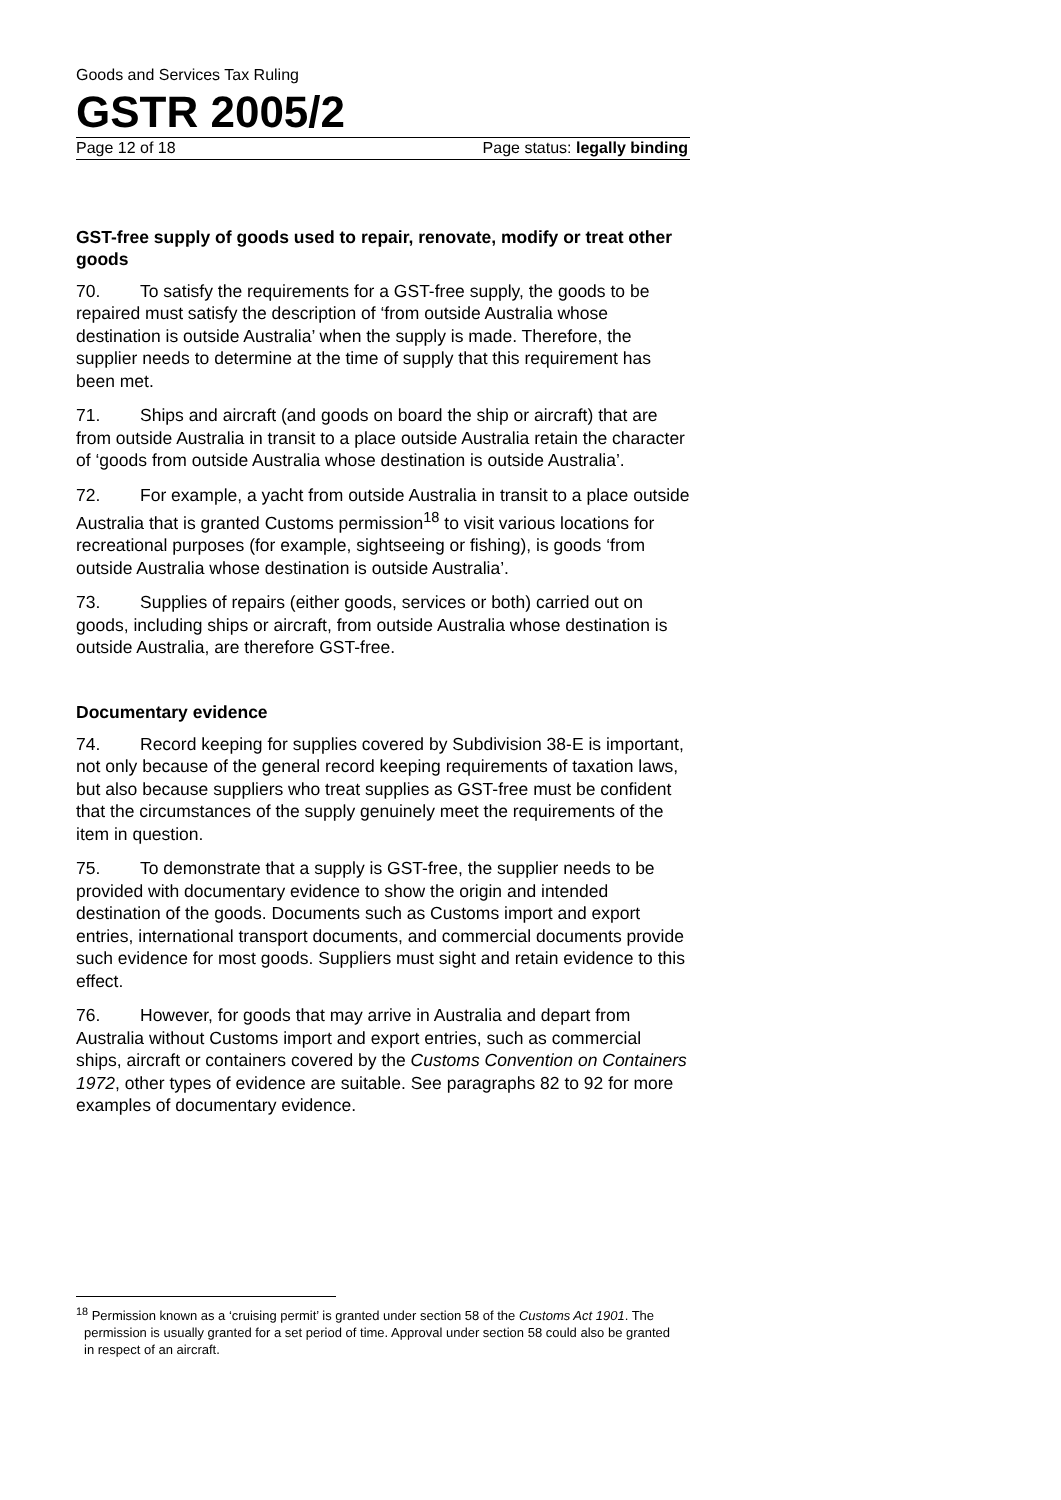Goods and Services Tax Ruling
GSTR 2005/2
Page 12 of 18 Page status: legally binding
GST-free supply of goods used to repair, renovate, modify or treat other goods
70. To satisfy the requirements for a GST-free supply, the goods to be repaired must satisfy the description of ‘from outside Australia whose destination is outside Australia’ when the supply is made. Therefore, the supplier needs to determine at the time of supply that this requirement has been met.
71. Ships and aircraft (and goods on board the ship or aircraft) that are from outside Australia in transit to a place outside Australia retain the character of ‘goods from outside Australia whose destination is outside Australia’.
72. For example, a yacht from outside Australia in transit to a place outside Australia that is granted Customs permission<sup>18</sup> to visit various locations for recreational purposes (for example, sightseeing or fishing), is goods ‘from outside Australia whose destination is outside Australia’.
73. Supplies of repairs (either goods, services or both) carried out on goods, including ships or aircraft, from outside Australia whose destination is outside Australia, are therefore GST-free.
Documentary evidence
74. Record keeping for supplies covered by Subdivision 38-E is important, not only because of the general record keeping requirements of taxation laws, but also because suppliers who treat supplies as GST-free must be confident that the circumstances of the supply genuinely meet the requirements of the item in question.
75. To demonstrate that a supply is GST-free, the supplier needs to be provided with documentary evidence to show the origin and intended destination of the goods. Documents such as Customs import and export entries, international transport documents, and commercial documents provide such evidence for most goods. Suppliers must sight and retain evidence to this effect.
76. However, for goods that may arrive in Australia and depart from Australia without Customs import and export entries, such as commercial ships, aircraft or containers covered by the Customs Convention on Containers 1972, other types of evidence are suitable. See paragraphs 82 to 92 for more examples of documentary evidence.
<sup>18</sup> Permission known as a ‘cruising permit’ is granted under section 58 of the Customs Act 1901. The permission is usually granted for a set period of time. Approval under section 58 could also be granted in respect of an aircraft.